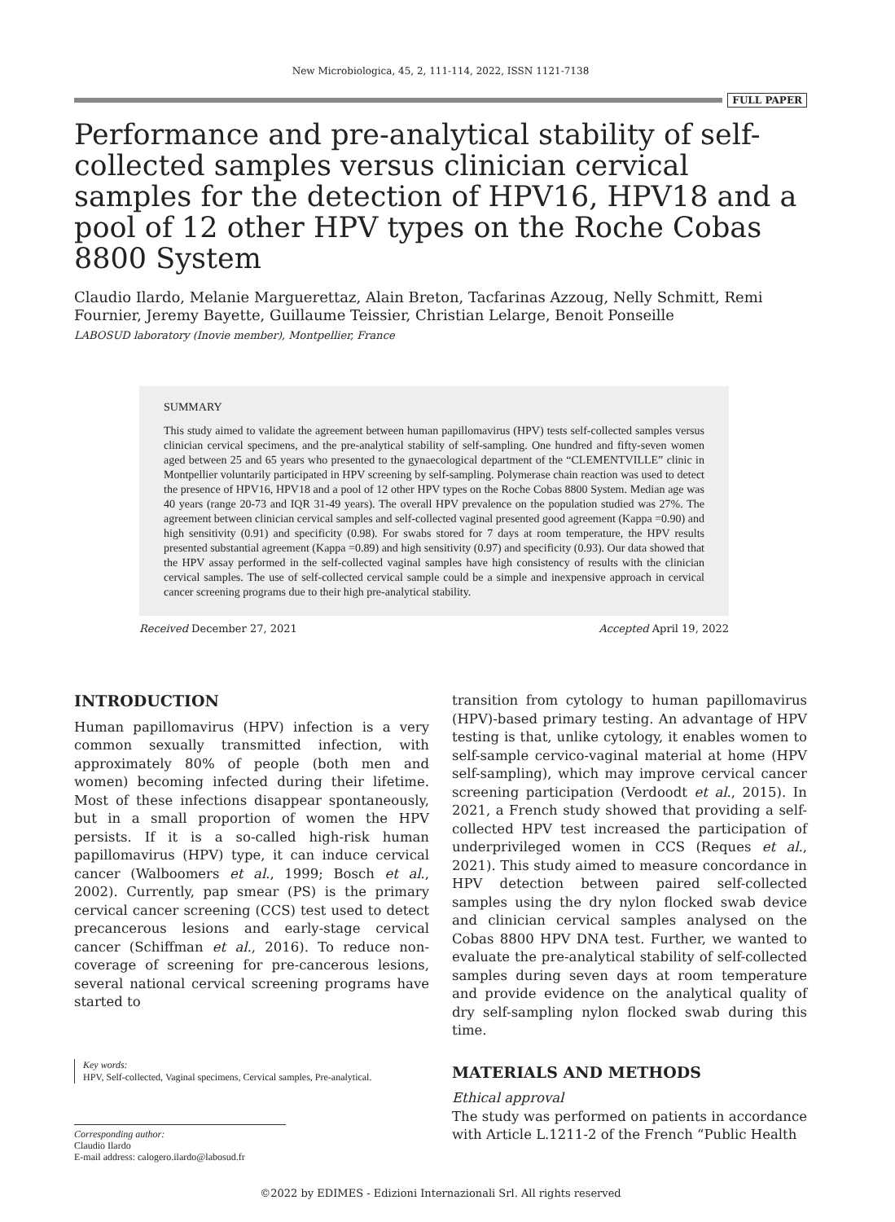New Microbiologica, 45, 2, 111-114, 2022, ISSN 1121-7138
FULL PAPER
Performance and pre-analytical stability of self-collected samples versus clinician cervical samples for the detection of HPV16, HPV18 and a pool of 12 other HPV types on the Roche Cobas 8800 System
Claudio Ilardo, Melanie Marguerettaz, Alain Breton, Tacfarinas Azzoug, Nelly Schmitt, Remi Fournier, Jeremy Bayette, Guillaume Teissier, Christian Lelarge, Benoit Ponseille
LABOSUD laboratory (Inovie member), Montpellier, France
SUMMARY
This study aimed to validate the agreement between human papillomavirus (HPV) tests self-collected samples versus clinician cervical specimens, and the pre-analytical stability of self-sampling. One hundred and fifty-seven women aged between 25 and 65 years who presented to the gynaecological department of the “CLEMENTVILLE” clinic in Montpellier voluntarily participated in HPV screening by self-sampling. Polymerase chain reaction was used to detect the presence of HPV16, HPV18 and a pool of 12 other HPV types on the Roche Cobas 8800 System. Median age was 40 years (range 20-73 and IQR 31-49 years). The overall HPV prevalence on the population studied was 27%. The agreement between clinician cervical samples and self-collected vaginal presented good agreement (Kappa =0.90) and high sensitivity (0.91) and specificity (0.98). For swabs stored for 7 days at room temperature, the HPV results presented substantial agreement (Kappa =0.89) and high sensitivity (0.97) and specificity (0.93). Our data showed that the HPV assay performed in the self-collected vaginal samples have high consistency of results with the clinician cervical samples. The use of self-collected cervical sample could be a simple and inexpensive approach in cervical cancer screening programs due to their high pre-analytical stability.
Received December 27, 2021 Accepted April 19, 2022
INTRODUCTION
Human papillomavirus (HPV) infection is a very common sexually transmitted infection, with approximately 80% of people (both men and women) becoming infected during their lifetime. Most of these infections disappear spontaneously, but in a small proportion of women the HPV persists. If it is a so-called high-risk human papillomavirus (HPV) type, it can induce cervical cancer (Walboomers et al., 1999; Bosch et al., 2002). Currently, pap smear (PS) is the primary cervical cancer screening (CCS) test used to detect precancerous lesions and early-stage cervical cancer (Schiffman et al., 2016). To reduce non-coverage of screening for pre-cancerous lesions, several national cervical screening programs have started to
Key words:
HPV, Self-collected, Vaginal specimens, Cervical samples, Pre-analytical.
Corresponding author:
Claudio Ilardo
E-mail address: calogero.ilardo@labosud.fr
transition from cytology to human papillomavirus (HPV)-based primary testing. An advantage of HPV testing is that, unlike cytology, it enables women to self-sample cervico-vaginal material at home (HPV self-sampling), which may improve cervical cancer screening participation (Verdoodt et al., 2015). In 2021, a French study showed that providing a self-collected HPV test increased the participation of underprivileged women in CCS (Reques et al., 2021). This study aimed to measure concordance in HPV detection between paired self-collected samples using the dry nylon flocked swab device and clinician cervical samples analysed on the Cobas 8800 HPV DNA test. Further, we wanted to evaluate the pre-analytical stability of self-collected samples during seven days at room temperature and provide evidence on the analytical quality of dry self-sampling nylon flocked swab during this time.
MATERIALS AND METHODS
Ethical approval
The study was performed on patients in accordance with Article L.1211-2 of the French “Public Health
©2022 by EDIMES - Edizioni Internazionali Srl. All rights reserved